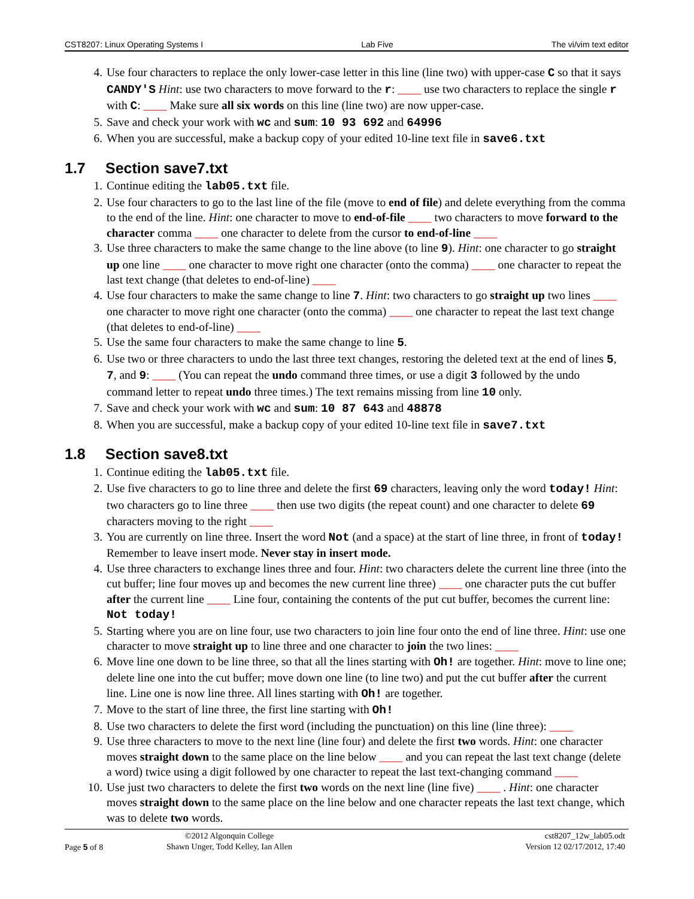CST8207: Linux Operating Systems I Lab Five The vi/vim text editor
4. Use four characters to replace the only lower-case letter in this line (line two) with upper-case C so that it says CANDY'S Hint: use two characters to move forward to the r: ____ use two characters to replace the single r with C: ____ Make sure all six words on this line (line two) are now upper-case.
5. Save and check your work with wc and sum: 10 93 692 and 64996
6. When you are successful, make a backup copy of your edited 10-line text file in save6.txt
1.7 Section save7.txt
1. Continue editing the lab05.txt file.
2. Use four characters to go to the last line of the file (move to end of file) and delete everything from the comma to the end of the line. Hint: one character to move to end-of-file ____ two characters to move forward to the character comma ____ one character to delete from the cursor to end-of-line ____
3. Use three characters to make the same change to the line above (to line 9). Hint: one character to go straight up one line ____ one character to move right one character (onto the comma) ____ one character to repeat the last text change (that deletes to end-of-line) ____
4. Use four characters to make the same change to line 7. Hint: two characters to go straight up two lines ____ one character to move right one character (onto the comma) ____ one character to repeat the last text change (that deletes to end-of-line) ____
5. Use the same four characters to make the same change to line 5.
6. Use two or three characters to undo the last three text changes, restoring the deleted text at the end of lines 5, 7, and 9: ____ (You can repeat the undo command three times, or use a digit 3 followed by the undo command letter to repeat undo three times.) The text remains missing from line 10 only.
7. Save and check your work with wc and sum: 10 87 643 and 48878
8. When you are successful, make a backup copy of your edited 10-line text file in save7.txt
1.8 Section save8.txt
1. Continue editing the lab05.txt file.
2. Use five characters to go to line three and delete the first 69 characters, leaving only the word today! Hint: two characters go to line three ____ then use two digits (the repeat count) and one character to delete 69 characters moving to the right ____
3. You are currently on line three. Insert the word Not (and a space) at the start of line three, in front of today! Remember to leave insert mode. Never stay in insert mode.
4. Use three characters to exchange lines three and four. Hint: two characters delete the current line three (into the cut buffer; line four moves up and becomes the new current line three) ____ one character puts the cut buffer after the current line ____ Line four, containing the contents of the put cut buffer, becomes the current line: Not today!
5. Starting where you are on line four, use two characters to join line four onto the end of line three. Hint: use one character to move straight up to line three and one character to join the two lines: ____
6. Move line one down to be line three, so that all the lines starting with Oh! are together. Hint: move to line one; delete line one into the cut buffer; move down one line (to line two) and put the cut buffer after the current line. Line one is now line three. All lines starting with Oh! are together.
7. Move to the start of line three, the first line starting with Oh!
8. Use two characters to delete the first word (including the punctuation) on this line (line three): ____
9. Use three characters to move to the next line (line four) and delete the first two words. Hint: one character moves straight down to the same place on the line below ____ and you can repeat the last text change (delete a word) twice using a digit followed by one character to repeat the last text-changing command ____
10. Use just two characters to delete the first two words on the next line (line five) ____ . Hint: one character moves straight down to the same place on the line below and one character repeats the last text change, which was to delete two words.
Page 5 of 8 ©2012 Algonquin College
Shawn Unger, Todd Kelley, Ian Allen
cst8207_12w_lab05.odt
Version 12 02/17/2012, 17:40